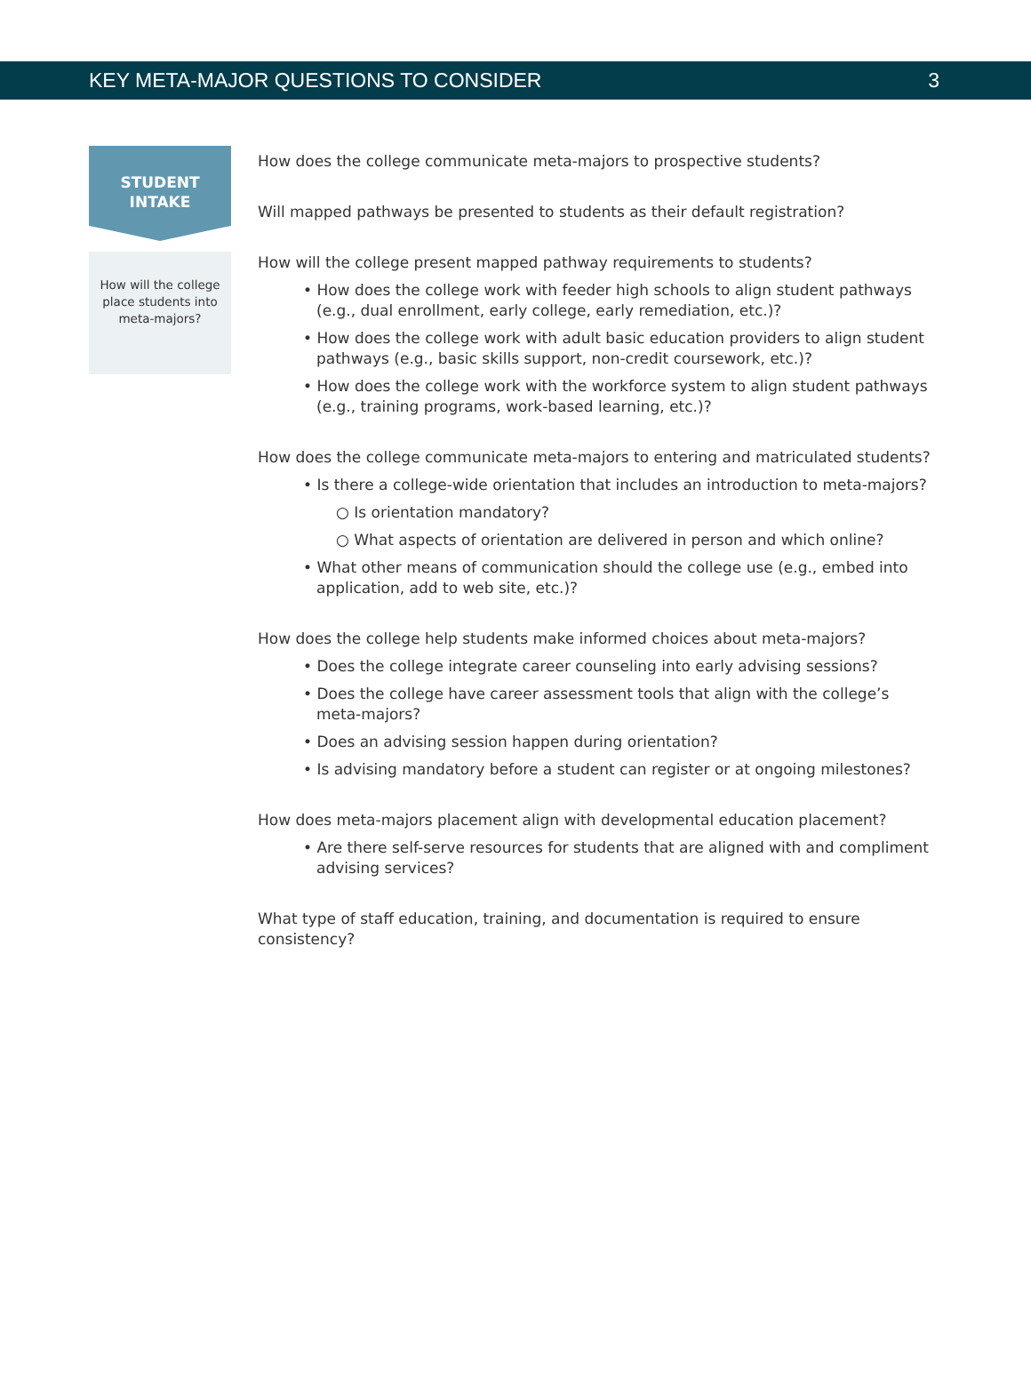KEY META-MAJOR QUESTIONS TO CONSIDER 3
STUDENT
INTAKE
How will the college place students into meta-majors?
How does the college communicate meta-majors to prospective students?
Will mapped pathways be presented to students as their default registration?
How will the college present mapped pathway requirements to students?
• How does the college work with feeder high schools to align student pathways (e.g., dual enrollment, early college, early remediation, etc.)?
• How does the college work with adult basic education providers to align student pathways (e.g., basic skills support, non-credit coursework, etc.)?
• How does the college work with the workforce system to align student pathways (e.g., training programs, work-based learning, etc.)?
How does the college communicate meta-majors to entering and matriculated students?
• Is there a college-wide orientation that includes an introduction to meta-majors?
○ Is orientation mandatory?
○ What aspects of orientation are delivered in person and which online?
• What other means of communication should the college use (e.g., embed into application, add to web site, etc.)?
How does the college help students make informed choices about meta-majors?
• Does the college integrate career counseling into early advising sessions?
• Does the college have career assessment tools that align with the college’s meta-majors?
• Does an advising session happen during orientation?
• Is advising mandatory before a student can register or at ongoing milestones?
How does meta-majors placement align with developmental education placement?
• Are there self-serve resources for students that are aligned with and compliment advising services?
What type of staff education, training, and documentation is required to ensure consistency?